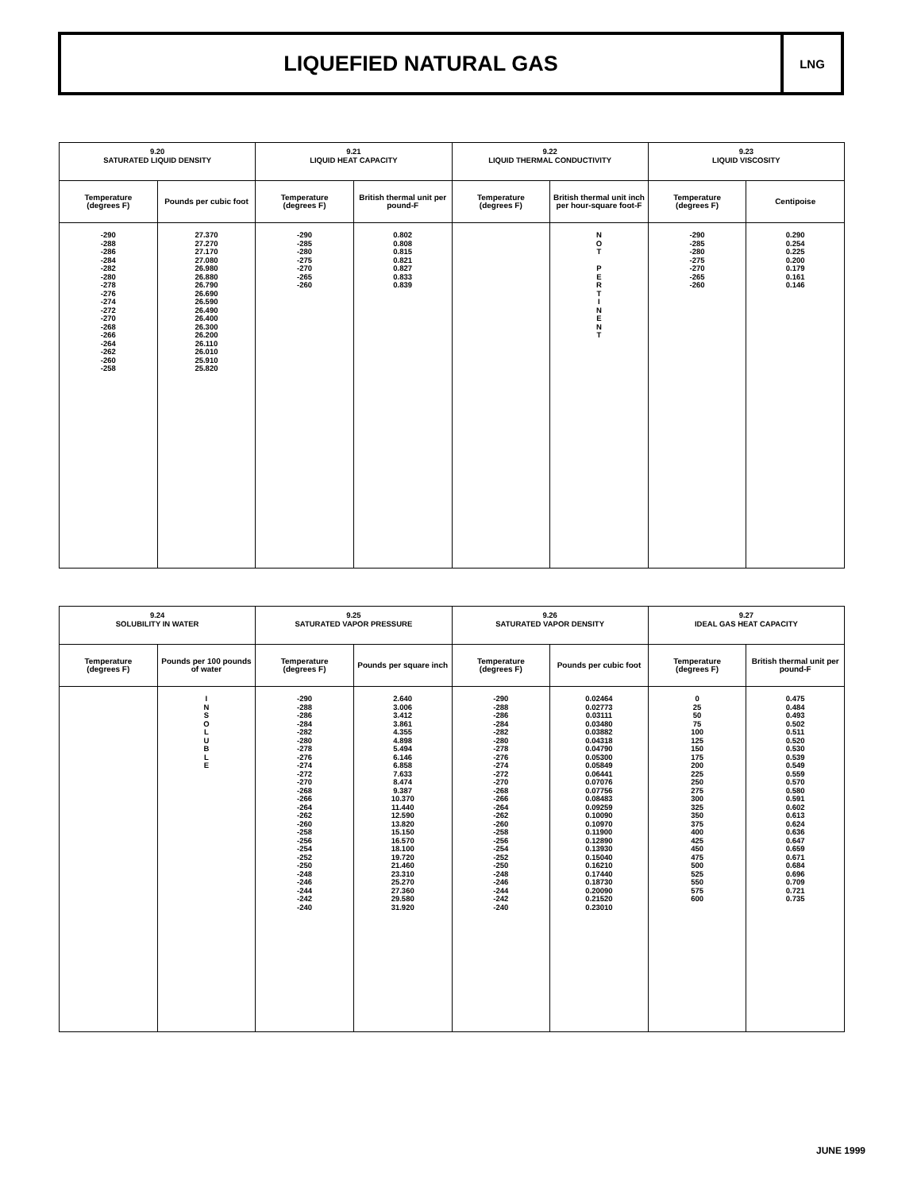LIQUEFIED NATURAL GAS
LNG
| 9.20 SATURATED LIQUID DENSITY | | 9.21 LIQUID HEAT CAPACITY | | 9.22 LIQUID THERMAL CONDUCTIVITY | | 9.23 LIQUID VISCOSITY | |
| --- | --- | --- | --- | --- | --- | --- | --- |
| Temperature (degrees F) | Pounds per cubic foot | Temperature (degrees F) | British thermal unit per pound-F | Temperature (degrees F) | British thermal unit inch per hour-square foot-F | Temperature (degrees F) | Centipoise |
| -290 -288 -286 -284 -282 -280 -278 -276 -274 -272 -270 -268 -266 -264 -262 -260 -258 | 27.370 27.270 27.170 27.080 26.980 26.880 26.790 26.690 26.590 26.490 26.400 26.300 26.200 26.110 26.010 25.910 25.820 | -290 -285 -280 -275 -270 -265 -260 | 0.802 0.808 0.815 0.821 0.827 0.833 0.839 | | N O T P E R T I N E N T | -290 -285 -280 -275 -270 -265 -260 | 0.290 0.254 0.225 0.200 0.179 0.161 0.146 |
| 9.24 SOLUBILITY IN WATER | | 9.25 SATURATED VAPOR PRESSURE | | 9.26 SATURATED VAPOR DENSITY | | 9.27 IDEAL GAS HEAT CAPACITY | |
| --- | --- | --- | --- | --- | --- | --- | --- |
| Temperature (degrees F) | Pounds per 100 pounds of water | Temperature (degrees F) | Pounds per square inch | Temperature (degrees F) | Pounds per cubic foot | Temperature (degrees F) | British thermal unit per pound-F |
| | I N S O L U B L E | -290 -288 -286 -284 -282 -280 -278 -276 -274 -272 -270 -268 -266 -264 -262 -260 -258 -256 -254 -252 -250 -248 -246 -244 -242 -240 | 2.640 3.006 3.412 3.861 4.355 4.898 5.494 6.146 6.858 7.633 8.474 9.387 10.370 11.440 12.590 13.820 15.150 16.570 18.100 19.720 21.460 23.310 25.270 27.360 29.580 31.920 | -290 -288 -286 -284 -282 -280 -278 -276 -274 -272 -270 -268 -266 -264 -262 -260 -258 -256 -254 -252 -250 -248 -246 -244 -242 -240 | 0.02464 0.02773 0.03111 0.03480 0.03882 0.04318 0.04790 0.05300 0.05849 0.06441 0.07076 0.07756 0.08483 0.09259 0.10090 0.10970 0.11900 0.12890 0.13930 0.15040 0.16210 0.17440 0.18730 0.20090 0.21520 0.23010 | 0 25 50 75 100 125 150 175 200 225 250 275 300 325 350 375 400 425 450 475 500 525 550 575 600 | 0.475 0.484 0.493 0.502 0.511 0.520 0.530 0.539 0.549 0.559 0.570 0.580 0.591 0.602 0.613 0.624 0.636 0.647 0.659 0.671 0.684 0.696 0.709 0.721 0.735 |
JUNE 1999